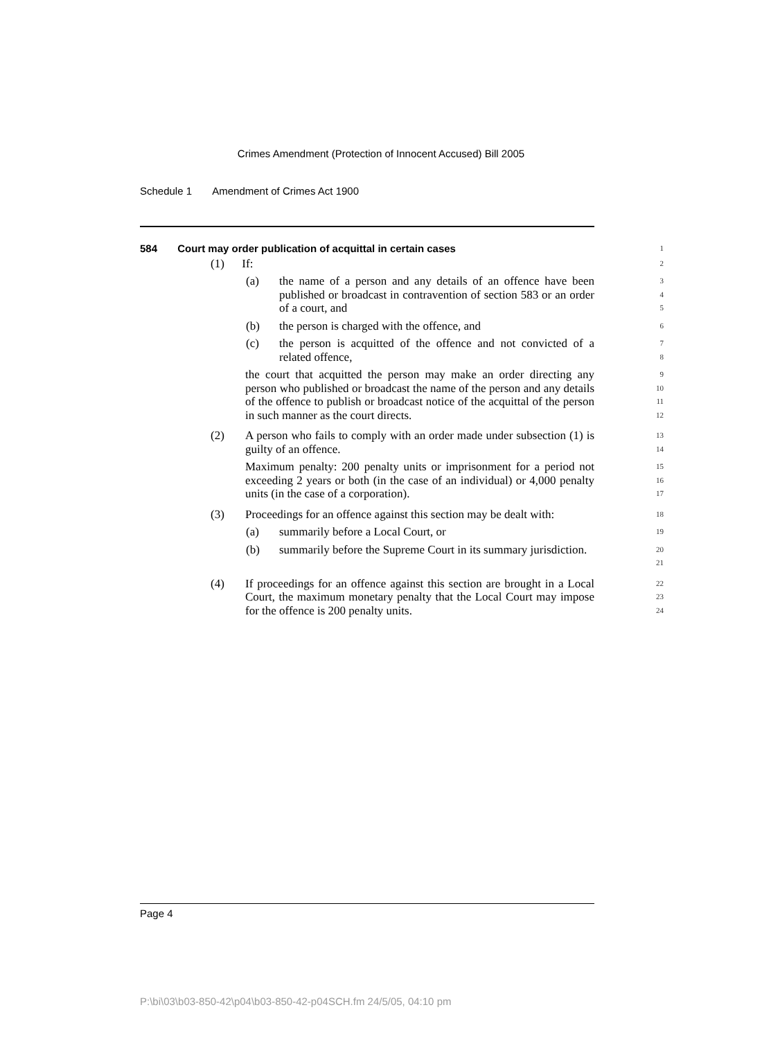Crimes Amendment (Protection of Innocent Accused) Bill 2005
Schedule 1 Amendment of Crimes Act 1900
584 Court may order publication of acquittal in certain cases
1
(1) If:
2
(a) the name of a person and any details of an offence have been published or broadcast in contravention of section 583 or an order of a court, and
3
4
5
(b) the person is charged with the offence, and
6
(c) the person is acquitted of the offence and not convicted of a related offence,
7
8
the court that acquitted the person may make an order directing any person who published or broadcast the name of the person and any details of the offence to publish or broadcast notice of the acquittal of the person in such manner as the court directs.
9
10
11
12
(2) A person who fails to comply with an order made under subsection (1) is guilty of an offence.
13
14
Maximum penalty: 200 penalty units or imprisonment for a period not exceeding 2 years or both (in the case of an individual) or 4,000 penalty units (in the case of a corporation).
15
16
17
(3) Proceedings for an offence against this section may be dealt with:
18
(a) summarily before a Local Court, or
19
(b) summarily before the Supreme Court in its summary jurisdiction.
20
21
(4) If proceedings for an offence against this section are brought in a Local Court, the maximum monetary penalty that the Local Court may impose for the offence is 200 penalty units.
22
23
24
Page 4
P:\bi\03\b03-850-42\p04\b03-850-42-p04SCH.fm 24/5/05, 04:10 pm